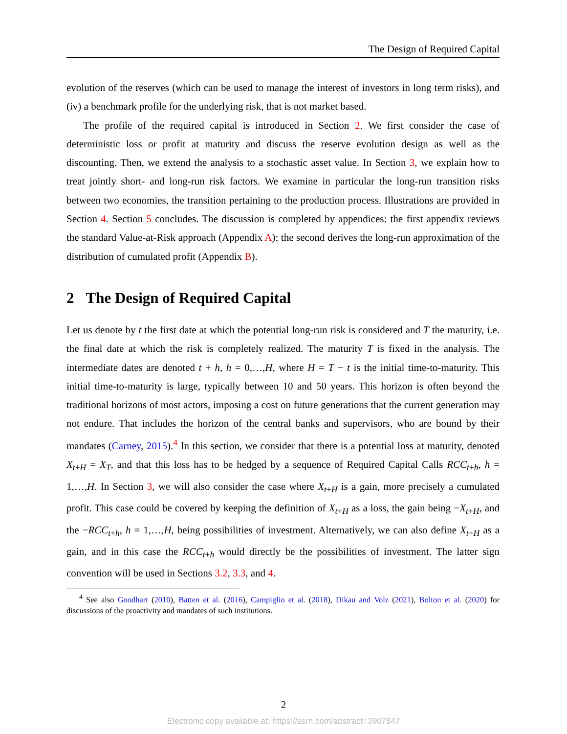The Design of Required Capital
evolution of the reserves (which can be used to manage the interest of investors in long term risks), and (iv) a benchmark profile for the underlying risk, that is not market based.
The profile of the required capital is introduced in Section 2. We first consider the case of deterministic loss or profit at maturity and discuss the reserve evolution design as well as the discounting. Then, we extend the analysis to a stochastic asset value. In Section 3, we explain how to treat jointly short- and long-run risk factors. We examine in particular the long-run transition risks between two economies, the transition pertaining to the production process. Illustrations are provided in Section 4. Section 5 concludes. The discussion is completed by appendices: the first appendix reviews the standard Value-at-Risk approach (Appendix A); the second derives the long-run approximation of the distribution of cumulated profit (Appendix B).
2 The Design of Required Capital
Let us denote by t the first date at which the potential long-run risk is considered and T the maturity, i.e. the final date at which the risk is completely realized. The maturity T is fixed in the analysis. The intermediate dates are denoted t + h, h = 0,…,H, where H = T − t is the initial time-to-maturity. This initial time-to-maturity is large, typically between 10 and 50 years. This horizon is often beyond the traditional horizons of most actors, imposing a cost on future generations that the current generation may not endure. That includes the horizon of the central banks and supervisors, who are bound by their mandates (Carney, 2015).<sup>4</sup> In this section, we consider that there is a potential loss at maturity, denoted X<sub>t+H</sub> = X<sub>T</sub>, and that this loss has to be hedged by a sequence of Required Capital Calls RCC<sub>t+h</sub>, h = 1,…,H. In Section 3, we will also consider the case where X<sub>t+H</sub> is a gain, more precisely a cumulated profit. This case could be covered by keeping the definition of X<sub>t+H</sub> as a loss, the gain being −X<sub>t+H</sub>, and the −RCC<sub>t+h</sub>, h = 1,…,H, being possibilities of investment. Alternatively, we can also define X<sub>t+H</sub> as a gain, and in this case the RCC<sub>t+h</sub> would directly be the possibilities of investment. The latter sign convention will be used in Sections 3.2, 3.3, and 4.
<sup>4</sup> See also Goodhart (2010), Batten et al. (2016), Campiglio et al. (2018), Dikau and Volz (2021), Bolton et al. (2020) for discussions of the proactivity and mandates of such institutions.
2
Electronic copy available at: https://ssrn.com/abstract=3907847